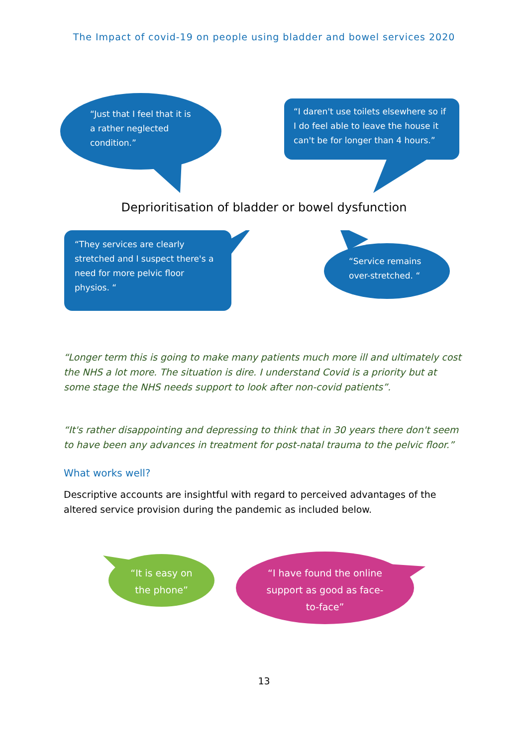The Impact of covid-19 on people using bladder and bowel services 2020
“Just that I feel that it is a rather neglected condition.”
“I daren't use toilets elsewhere so if I do feel able to leave the house it can't be for longer than 4 hours.”
Deprioritisation of bladder or bowel dysfunction
“They services are clearly stretched and I suspect there's a need for more pelvic floor physios. “
“Service remains over-stretched. “
“Longer term this is going to make many patients much more ill and ultimately cost the NHS a lot more. The situation is dire. I understand Covid is a priority but at some stage the NHS needs support to look after non-covid patients”.
“It's rather disappointing and depressing to think that in 30 years there don't seem to have been any advances in treatment for post-natal trauma to the pelvic floor.”
What works well?
Descriptive accounts are insightful with regard to perceived advantages of the altered service provision during the pandemic as included below.
“It is easy on the phone”
“I have found the online support as good as face-to-face”
13